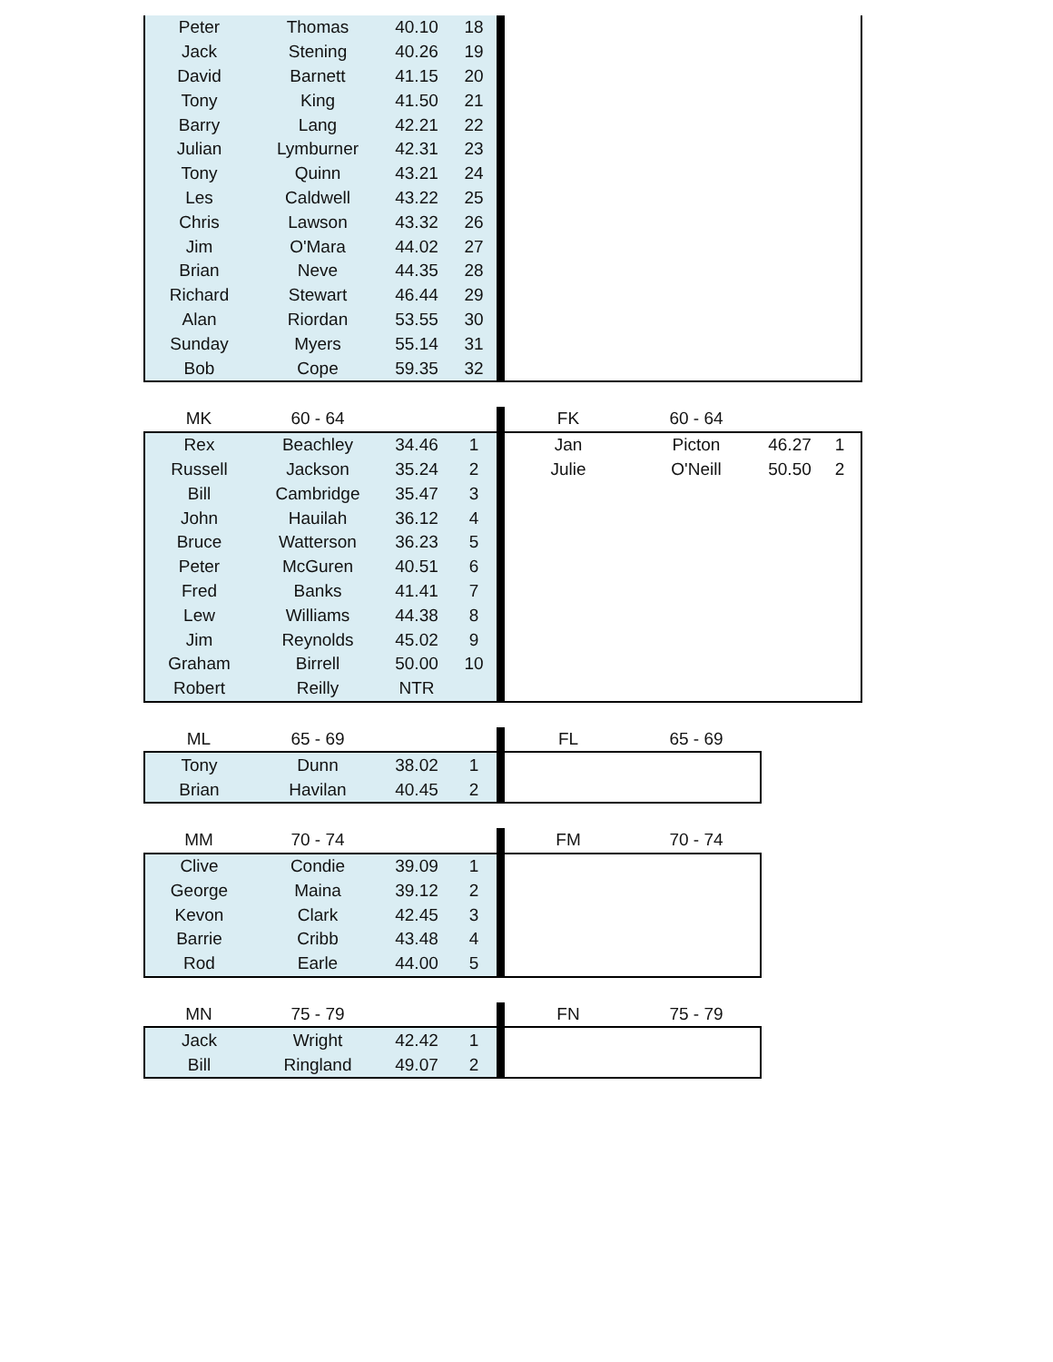| Peter | Thomas | 40.10 | 18 | | |
| Jack | Stening | 40.26 | 19 | | |
| David | Barnett | 41.15 | 20 | | |
| Tony | King | 41.50 | 21 | | |
| Barry | Lang | 42.21 | 22 | | |
| Julian | Lymburner | 42.31 | 23 | | |
| Tony | Quinn | 43.21 | 24 | | |
| Les | Caldwell | 43.22 | 25 | | |
| Chris | Lawson | 43.32 | 26 | | |
| Jim | O'Mara | 44.02 | 27 | | |
| Brian | Neve | 44.35 | 28 | | |
| Richard | Stewart | 46.44 | 29 | | |
| Alan | Riordan | 53.55 | 30 | | |
| Sunday | Myers | 55.14 | 31 | | |
| Bob | Cope | 59.35 | 32 | | |
| MK | 60 - 64 | | | | FK | 60 - 64 | | |
| Rex | Beachley | 34.46 | 1 | | Jan | Picton | 46.27 | 1 |
| Russell | Jackson | 35.24 | 2 | | Julie | O'Neill | 50.50 | 2 |
| Bill | Cambridge | 35.47 | 3 | | | | | |
| John | Hauilah | 36.12 | 4 | | | | | |
| Bruce | Watterson | 36.23 | 5 | | | | | |
| Peter | McGuren | 40.51 | 6 | | | | | |
| Fred | Banks | 41.41 | 7 | | | | | |
| Lew | Williams | 44.38 | 8 | | | | | |
| Jim | Reynolds | 45.02 | 9 | | | | | |
| Graham | Birrell | 50.00 | 10 | | | | | |
| Robert | Reilly | NTR | | | | | | |
| ML | 65 - 69 | | | | FL | 65 - 69 |
| Tony | Dunn | 38.02 | 1 | | | |
| Brian | Havilan | 40.45 | 2 | | | |
| MM | 70 - 74 | | | | FM | 70 - 74 |
| Clive | Condie | 39.09 | 1 | | | |
| George | Maina | 39.12 | 2 | | | |
| Kevon | Clark | 42.45 | 3 | | | |
| Barrie | Cribb | 43.48 | 4 | | | |
| Rod | Earle | 44.00 | 5 | | | |
| MN | 75 - 79 | | | | FN | 75 - 79 |
| Jack | Wright | 42.42 | 1 | | | |
| Bill | Ringland | 49.07 | 2 | | | |